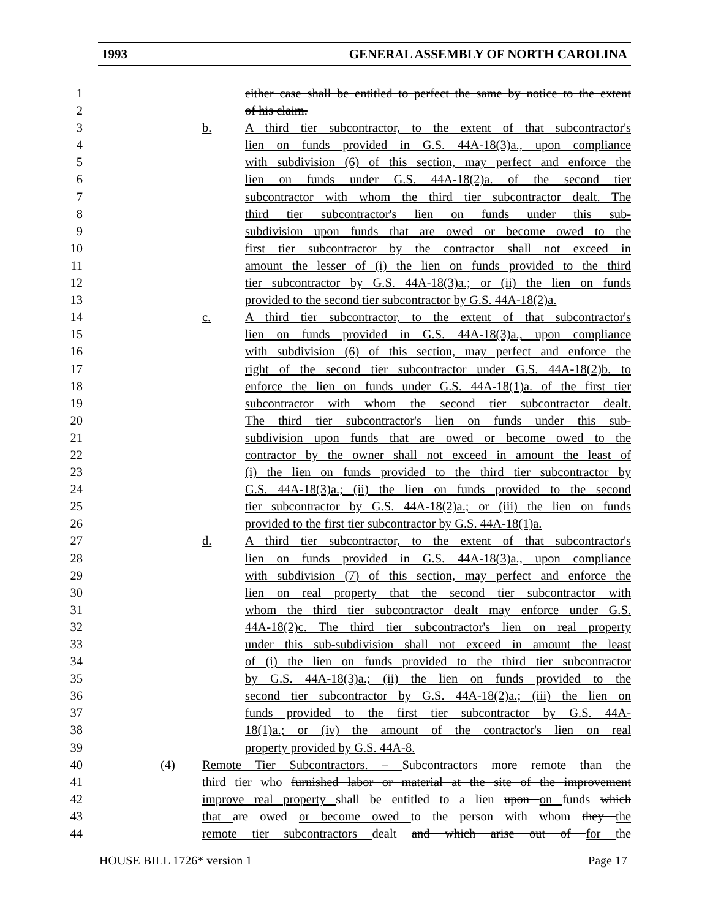1993 GENERAL ASSEMBLY OF NORTH CAROLINA
1 either case shall be entitled to perfect the same by notice to the extent
2 of his claim.
3 b. A third tier subcontractor, to the extent of that subcontractor's
4 lien on funds provided in G.S. 44A-18(3)a., upon compliance
5 with subdivision (6) of this section, may perfect and enforce the
6 lien on funds under G.S. 44A-18(2)a. of the second tier
7 subcontractor with whom the third tier subcontractor dealt. The
8 third tier subcontractor's lien on funds under this sub-
9 subdivision upon funds that are owed or become owed to the
10 first tier subcontractor by the contractor shall not exceed in
11 amount the lesser of (i) the lien on funds provided to the third
12 tier subcontractor by G.S. 44A-18(3)a.; or (ii) the lien on funds
13 provided to the second tier subcontractor by G.S. 44A-18(2)a.
14 c. A third tier subcontractor, to the extent of that subcontractor's
15 lien on funds provided in G.S. 44A-18(3)a., upon compliance
16 with subdivision (6) of this section, may perfect and enforce the
17 right of the second tier subcontractor under G.S. 44A-18(2)b. to
18 enforce the lien on funds under G.S. 44A-18(1)a. of the first tier
19 subcontractor with whom the second tier subcontractor dealt.
20 The third tier subcontractor's lien on funds under this sub-
21 subdivision upon funds that are owed or become owed to the
22 contractor by the owner shall not exceed in amount the least of
23 (i) the lien on funds provided to the third tier subcontractor by
24 G.S. 44A-18(3)a.; (ii) the lien on funds provided to the second
25 tier subcontractor by G.S. 44A-18(2)a.; or (iii) the lien on funds
26 provided to the first tier subcontractor by G.S. 44A-18(1)a.
27 d. A third tier subcontractor, to the extent of that subcontractor's
28 lien on funds provided in G.S. 44A-18(3)a., upon compliance
29 with subdivision (7) of this section, may perfect and enforce the
30 lien on real property that the second tier subcontractor with
31 whom the third tier subcontractor dealt may enforce under G.S.
32 44A-18(2)c. The third tier subcontractor's lien on real property
33 under this sub-subdivision shall not exceed in amount the least
34 of (i) the lien on funds provided to the third tier subcontractor
35 by G.S. 44A-18(3)a.; (ii) the lien on funds provided to the
36 second tier subcontractor by G.S. 44A-18(2)a.; (iii) the lien on
37 funds provided to the first tier subcontractor by G.S. 44A-
38 18(1)a.; or (iv) the amount of the contractor's lien on real
39 property provided by G.S. 44A-8.
40 (4) Remote Tier Subcontractors. – Subcontractors more remote than the
41 third tier who furnished labor or material at the site of the improvement
42 improve real property shall be entitled to a lien upon on funds which
43 that are owed or become owed to the person with whom they the
44 remote tier subcontractors dealt and which arise out of for the
HOUSE BILL 1726* version 1 Page 17